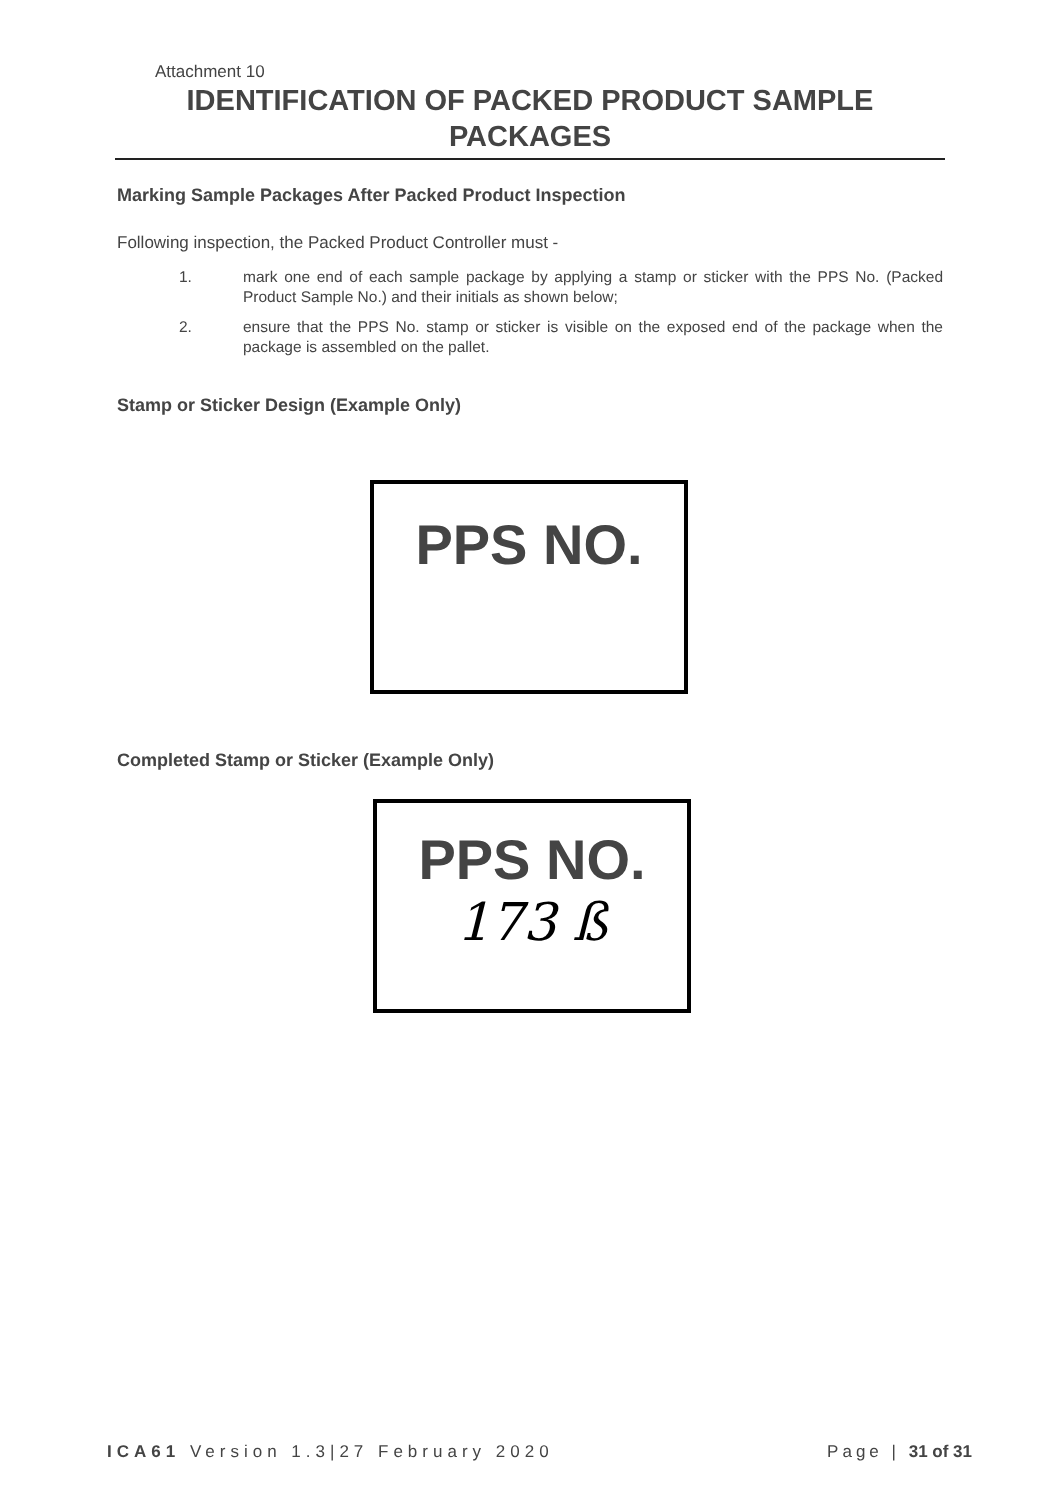Attachment 10
IDENTIFICATION OF PACKED PRODUCT SAMPLE PACKAGES
Marking Sample Packages After Packed Product Inspection
Following inspection, the Packed Product Controller must -
1. mark one end of each sample package by applying a stamp or sticker with the PPS No. (Packed Product Sample No.) and their initials as shown below;
2. ensure that the PPS No. stamp or sticker is visible on the exposed end of the package when the package is assembled on the pallet.
Stamp or Sticker Design (Example Only)
PPS NO.
Completed Stamp or Sticker (Example Only)
PPS NO.
173 ß
ICA61 Version 1.3|27 February 2020
Page | 31 of 31